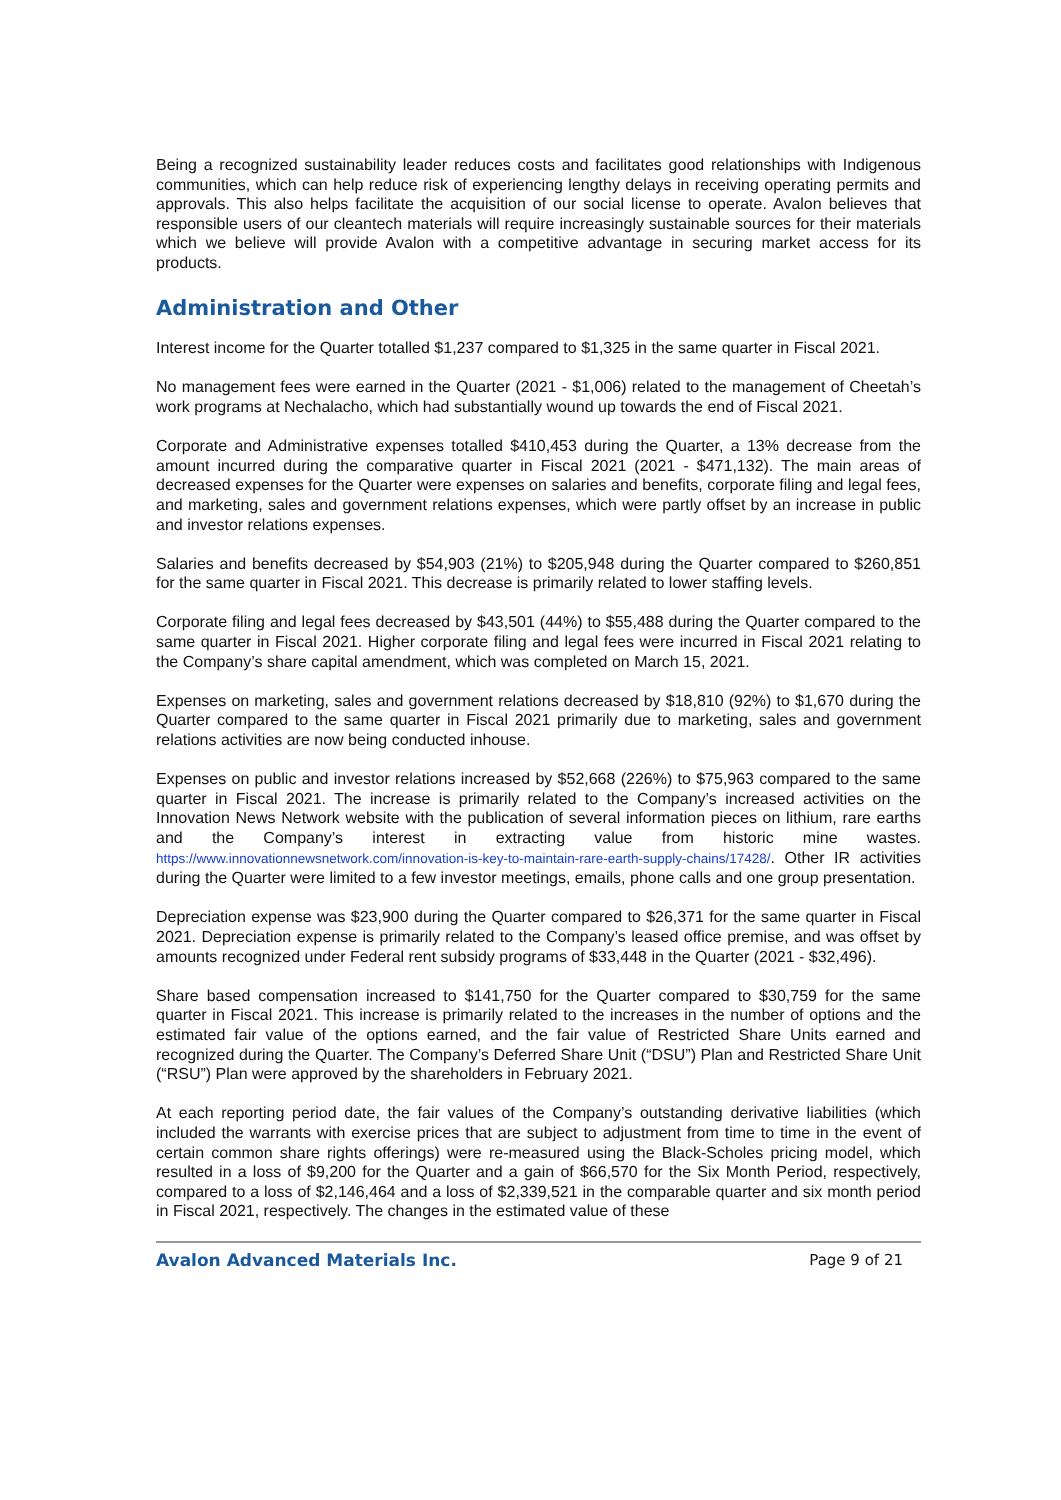Being a recognized sustainability leader reduces costs and facilitates good relationships with Indigenous communities, which can help reduce risk of experiencing lengthy delays in receiving operating permits and approvals. This also helps facilitate the acquisition of our social license to operate. Avalon believes that responsible users of our cleantech materials will require increasingly sustainable sources for their materials which we believe will provide Avalon with a competitive advantage in securing market access for its products.
Administration and Other
Interest income for the Quarter totalled $1,237 compared to $1,325 in the same quarter in Fiscal 2021.
No management fees were earned in the Quarter (2021 - $1,006) related to the management of Cheetah’s work programs at Nechalacho, which had substantially wound up towards the end of Fiscal 2021.
Corporate and Administrative expenses totalled $410,453 during the Quarter, a 13% decrease from the amount incurred during the comparative quarter in Fiscal 2021 (2021 - $471,132). The main areas of decreased expenses for the Quarter were expenses on salaries and benefits, corporate filing and legal fees, and marketing, sales and government relations expenses, which were partly offset by an increase in public and investor relations expenses.
Salaries and benefits decreased by $54,903 (21%) to $205,948 during the Quarter compared to $260,851 for the same quarter in Fiscal 2021. This decrease is primarily related to lower staffing levels.
Corporate filing and legal fees decreased by $43,501 (44%) to $55,488 during the Quarter compared to the same quarter in Fiscal 2021. Higher corporate filing and legal fees were incurred in Fiscal 2021 relating to the Company’s share capital amendment, which was completed on March 15, 2021.
Expenses on marketing, sales and government relations decreased by $18,810 (92%) to $1,670 during the Quarter compared to the same quarter in Fiscal 2021 primarily due to marketing, sales and government relations activities are now being conducted inhouse.
Expenses on public and investor relations increased by $52,668 (226%) to $75,963 compared to the same quarter in Fiscal 2021. The increase is primarily related to the Company’s increased activities on the Innovation News Network website with the publication of several information pieces on lithium, rare earths and the Company’s interest in extracting value from historic mine wastes. https://www.innovationnewsnetwork.com/innovation-is-key-to-maintain-rare-earth-supply-chains/17428/. Other IR activities during the Quarter were limited to a few investor meetings, emails, phone calls and one group presentation.
Depreciation expense was $23,900 during the Quarter compared to $26,371 for the same quarter in Fiscal 2021. Depreciation expense is primarily related to the Company’s leased office premise, and was offset by amounts recognized under Federal rent subsidy programs of $33,448 in the Quarter (2021 - $32,496).
Share based compensation increased to $141,750 for the Quarter compared to $30,759 for the same quarter in Fiscal 2021. This increase is primarily related to the increases in the number of options and the estimated fair value of the options earned, and the fair value of Restricted Share Units earned and recognized during the Quarter. The Company’s Deferred Share Unit (“DSU”) Plan and Restricted Share Unit (“RSU”) Plan were approved by the shareholders in February 2021.
At each reporting period date, the fair values of the Company’s outstanding derivative liabilities (which included the warrants with exercise prices that are subject to adjustment from time to time in the event of certain common share rights offerings) were re-measured using the Black-Scholes pricing model, which resulted in a loss of $9,200 for the Quarter and a gain of $66,570 for the Six Month Period, respectively, compared to a loss of $2,146,464 and a loss of $2,339,521 in the comparable quarter and six month period in Fiscal 2021, respectively. The changes in the estimated value of these
Avalon Advanced Materials Inc. Page 9 of 21